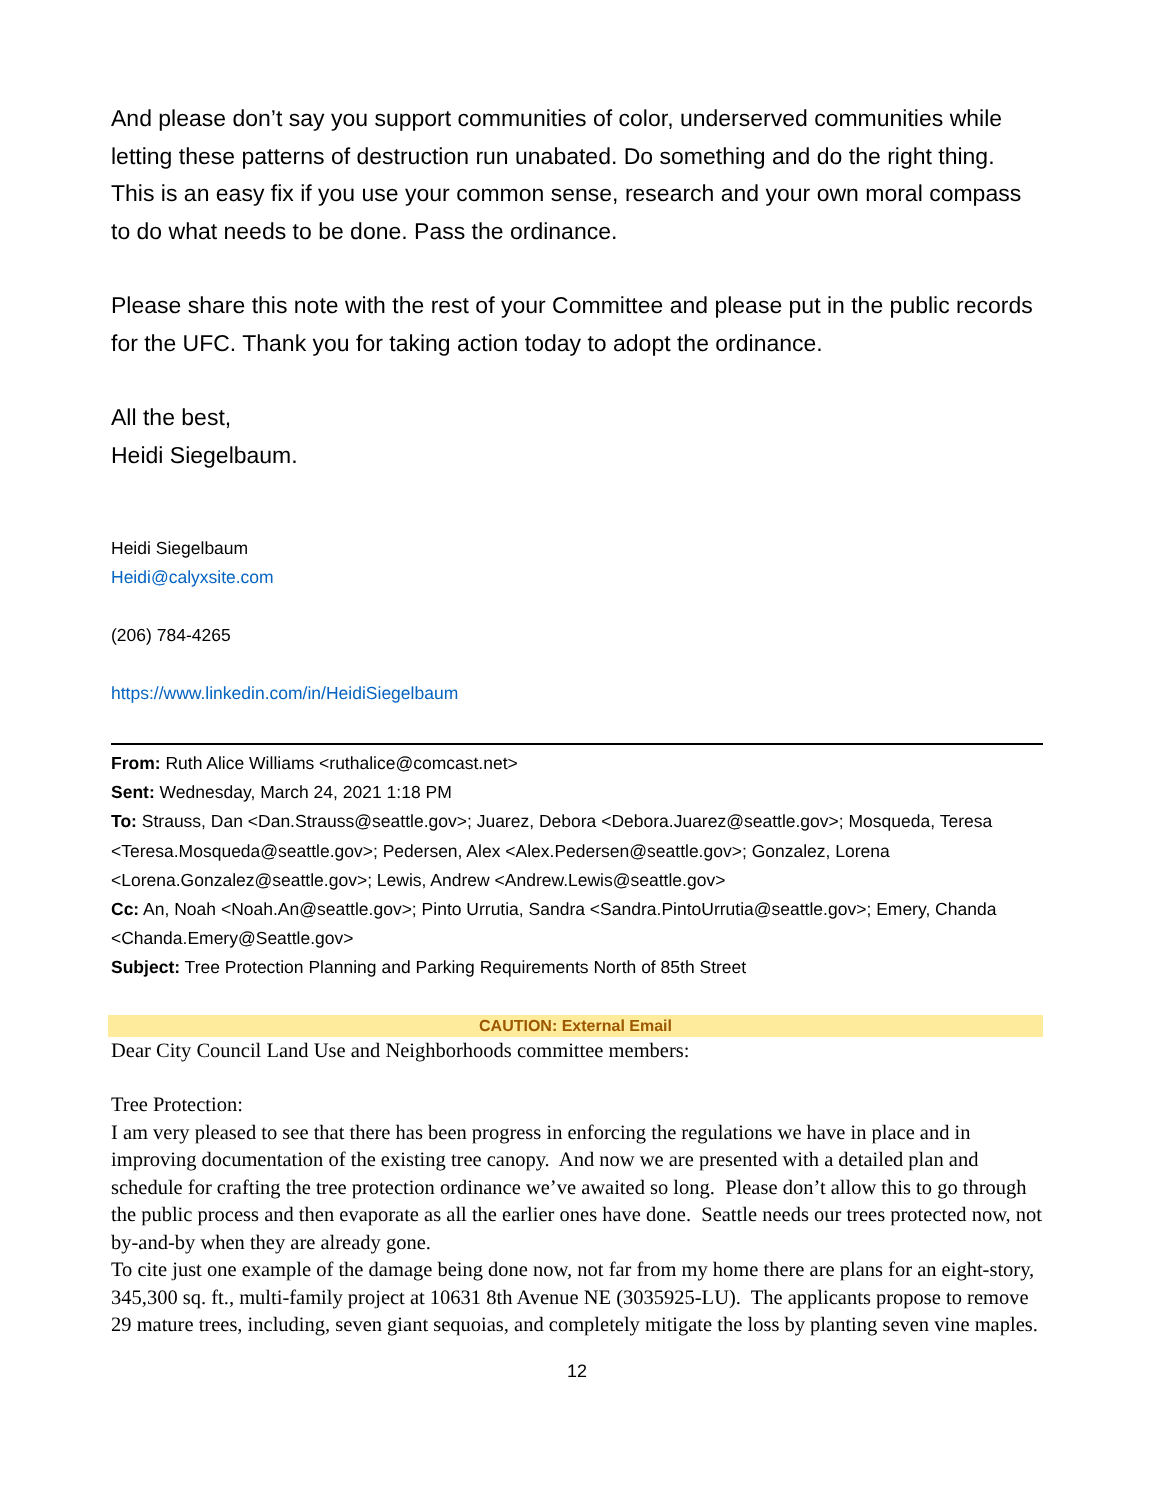And please don’t say you support communities of color, underserved communities while letting these patterns of destruction run unabated. Do something and do the right thing. This is an easy fix if you use your common sense, research and your own moral compass to do what needs to be done. Pass the ordinance.
Please share this note with the rest of your Committee and please put in the public records for the UFC. Thank you for taking action today to adopt the ordinance.
All the best,
Heidi Siegelbaum.
Heidi Siegelbaum
Heidi@calyxsite.com
(206) 784-4265
https://www.linkedin.com/in/HeidiSiegelbaum
From: Ruth Alice Williams <ruthalice@comcast.net>
Sent: Wednesday, March 24, 2021 1:18 PM
To: Strauss, Dan <Dan.Strauss@seattle.gov>; Juarez, Debora <Debora.Juarez@seattle.gov>; Mosqueda, Teresa <Teresa.Mosqueda@seattle.gov>; Pedersen, Alex <Alex.Pedersen@seattle.gov>; Gonzalez, Lorena <Lorena.Gonzalez@seattle.gov>; Lewis, Andrew <Andrew.Lewis@seattle.gov>
Cc: An, Noah <Noah.An@seattle.gov>; Pinto Urrutia, Sandra <Sandra.PintoUrrutia@seattle.gov>; Emery, Chanda <Chanda.Emery@Seattle.gov>
Subject: Tree Protection Planning and Parking Requirements North of 85th Street
CAUTION: External Email
Dear City Council Land Use and Neighborhoods committee members:
Tree Protection:
I am very pleased to see that there has been progress in enforcing the regulations we have in place and in improving documentation of the existing tree canopy. And now we are presented with a detailed plan and schedule for crafting the tree protection ordinance we’ve awaited so long. Please don’t allow this to go through the public process and then evaporate as all the earlier ones have done. Seattle needs our trees protected now, not by-and-by when they are already gone.
To cite just one example of the damage being done now, not far from my home there are plans for an eight-story, 345,300 sq. ft., multi-family project at 10631 8th Avenue NE (3035925-LU). The applicants propose to remove 29 mature trees, including, seven giant sequoias, and completely mitigate the loss by planting seven vine maples.
12